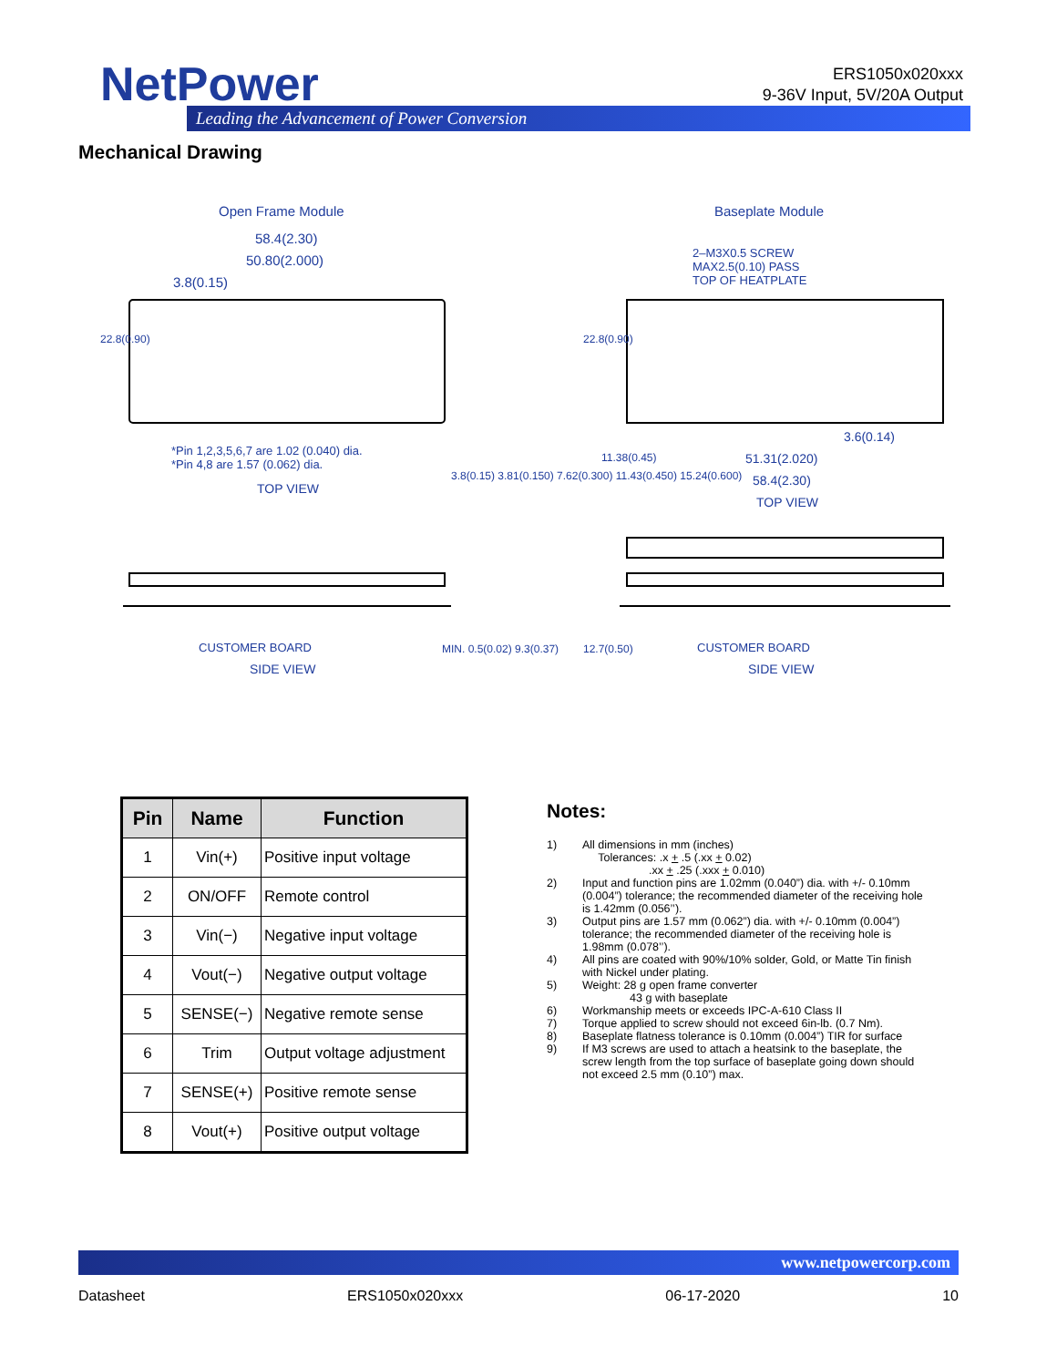NetPower
Leading the Advancement of Power Conversion
ERS1050x020xxx
9-36V Input, 5V/20A Output
Mechanical Drawing
Open Frame Module Baseplate Module
58.4(2.30)
50.80(2.000)
3.8(0.15)
2–M3X0.5 SCREW
MAX2.5(0.10) PASS
TOP OF HEATPLATE
*Pin 1,2,3,5,6,7 are 1.02 (0.040) dia.
*Pin 4,8 are 1.57 (0.062) dia.
TOP VIEW
3.6(0.14)
51.31(2.020)
58.4(2.30)
TOP VIEW
CUSTOMER BOARD
SIDE VIEW
CUSTOMER BOARD
SIDE VIEW
3.8(0.15) 3.81(0.150) 7.62(0.300) 11.43(0.450) 15.24(0.600)
22.8(0.90) 22.8(0.90)
11.38(0.45)
MIN. 0.5(0.02) 9.3(0.37) 12.7(0.50)
| Pin | Name | Function |
| --- | --- | --- |
| 1 | Vin(+) | Positive input voltage |
| 2 | ON/OFF | Remote control |
| 3 | Vin(−) | Negative input voltage |
| 4 | Vout(−) | Negative output voltage |
| 5 | SENSE(−) | Negative remote sense |
| 6 | Trim | Output voltage adjustment |
| 7 | SENSE(+) | Positive remote sense |
| 8 | Vout(+) | Positive output voltage |
Notes:
1) All dimensions in mm (inches)
Tolerances: .x + .5 (.xx + 0.02)
.xx + .25 (.xxx + 0.010)
2) Input and function pins are 1.02mm (0.040”) dia. with +/- 0.10mm (0.004”) tolerance; the recommended diameter of the receiving hole is 1.42mm (0.056’’).
3) Output pins are 1.57 mm (0.062”) dia. with +/- 0.10mm (0.004”) tolerance; the recommended diameter of the receiving hole is 1.98mm (0.078’’).
4) All pins are coated with 90%/10% solder, Gold, or Matte Tin finish with Nickel under plating.
5) Weight: 28 g open frame converter
43 g with baseplate
6) Workmanship meets or exceeds IPC-A-610 Class II
7) Torque applied to screw should not exceed 6in-lb. (0.7 Nm).
8) Baseplate flatness tolerance is 0.10mm (0.004”) TIR for surface
9) If M3 screws are used to attach a heatsink to the baseplate, the screw length from the top surface of baseplate going down should not exceed 2.5 mm (0.10”) max.
www.netpowercorp.com
Datasheet ERS1050x020xxx 06-17-2020 10